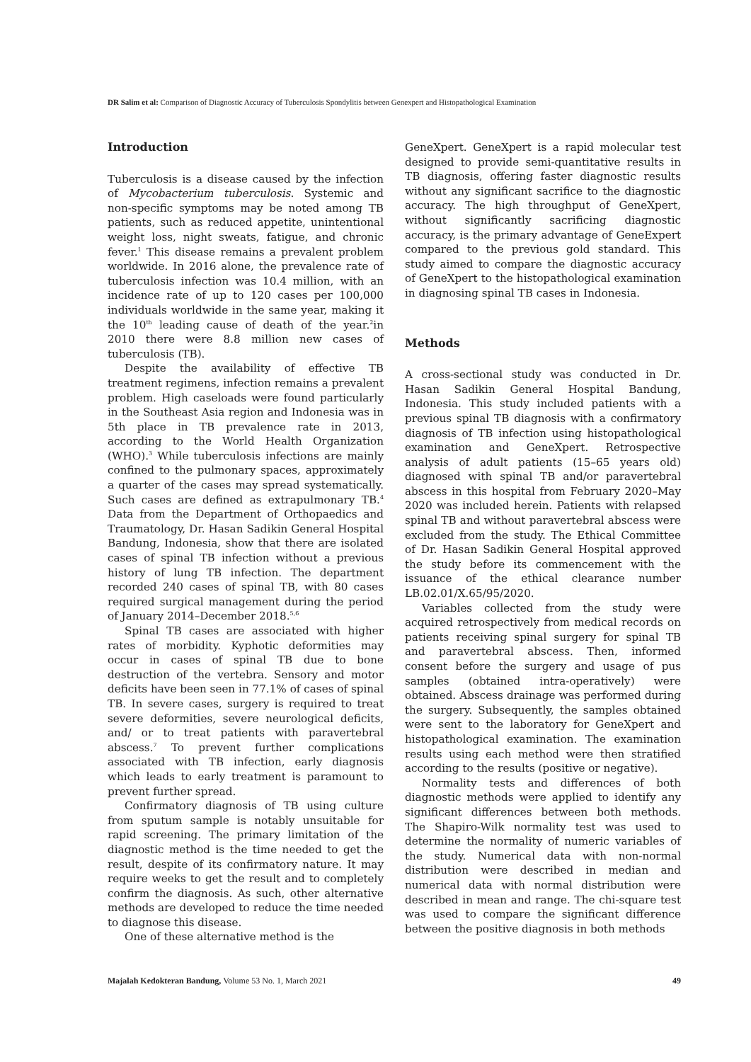DR Salim et al: Comparison of Diagnostic Accuracy of Tuberculosis Spondylitis between Genexpert and Histopathological Examination
Introduction
Tuberculosis is a disease caused by the infection of Mycobacterium tuberculosis. Systemic and non-specific symptoms may be noted among TB patients, such as reduced appetite, unintentional weight loss, night sweats, fatigue, and chronic fever.<sup>1</sup> This disease remains a prevalent problem worldwide. In 2016 alone, the prevalence rate of tuberculosis infection was 10.4 million, with an incidence rate of up to 120 cases per 100,000 individuals worldwide in the same year, making it the 10<sup>th</sup> leading cause of death of the year.<sup>2</sup>in 2010 there were 8.8 million new cases of tuberculosis (TB).
Despite the availability of effective TB treatment regimens, infection remains a prevalent problem. High caseloads were found particularly in the Southeast Asia region and Indonesia was in 5th place in TB prevalence rate in 2013, according to the World Health Organization (WHO).<sup>3</sup> While tuberculosis infections are mainly confined to the pulmonary spaces, approximately a quarter of the cases may spread systematically. Such cases are defined as extrapulmonary TB.<sup>4</sup> Data from the Department of Orthopaedics and Traumatology, Dr. Hasan Sadikin General Hospital Bandung, Indonesia, show that there are isolated cases of spinal TB infection without a previous history of lung TB infection. The department recorded 240 cases of spinal TB, with 80 cases required surgical management during the period of January 2014–December 2018.<sup>5,6</sup>
Spinal TB cases are associated with higher rates of morbidity. Kyphotic deformities may occur in cases of spinal TB due to bone destruction of the vertebra. Sensory and motor deficits have been seen in 77.1% of cases of spinal TB. In severe cases, surgery is required to treat severe deformities, severe neurological deficits, and/ or to treat patients with paravertebral abscess.<sup>7</sup> To prevent further complications associated with TB infection, early diagnosis which leads to early treatment is paramount to prevent further spread.
Confirmatory diagnosis of TB using culture from sputum sample is notably unsuitable for rapid screening. The primary limitation of the diagnostic method is the time needed to get the result, despite of its confirmatory nature. It may require weeks to get the result and to completely confirm the diagnosis. As such, other alternative methods are developed to reduce the time needed to diagnose this disease.
One of these alternative method is the
GeneXpert. GeneXpert is a rapid molecular test designed to provide semi-quantitative results in TB diagnosis, offering faster diagnostic results without any significant sacrifice to the diagnostic accuracy. The high throughput of GeneXpert, without significantly sacrificing diagnostic accuracy, is the primary advantage of GeneExpert compared to the previous gold standard. This study aimed to compare the diagnostic accuracy of GeneXpert to the histopathological examination in diagnosing spinal TB cases in Indonesia.
Methods
A cross-sectional study was conducted in Dr. Hasan Sadikin General Hospital Bandung, Indonesia. This study included patients with a previous spinal TB diagnosis with a confirmatory diagnosis of TB infection using histopathological examination and GeneXpert. Retrospective analysis of adult patients (15–65 years old) diagnosed with spinal TB and/or paravertebral abscess in this hospital from February 2020–May 2020 was included herein. Patients with relapsed spinal TB and without paravertebral abscess were excluded from the study. The Ethical Committee of Dr. Hasan Sadikin General Hospital approved the study before its commencement with the issuance of the ethical clearance number LB.02.01/X.65/95/2020.
Variables collected from the study were acquired retrospectively from medical records on patients receiving spinal surgery for spinal TB and paravertebral abscess. Then, informed consent before the surgery and usage of pus samples (obtained intra-operatively) were obtained. Abscess drainage was performed during the surgery. Subsequently, the samples obtained were sent to the laboratory for GeneXpert and histopathological examination. The examination results using each method were then stratified according to the results (positive or negative).
Normality tests and differences of both diagnostic methods were applied to identify any significant differences between both methods. The Shapiro-Wilk normality test was used to determine the normality of numeric variables of the study. Numerical data with non-normal distribution were described in median and numerical data with normal distribution were described in mean and range. The chi-square test was used to compare the significant difference between the positive diagnosis in both methods
Majalah Kedokteran Bandung, Volume 53 No. 1, March 2021 49